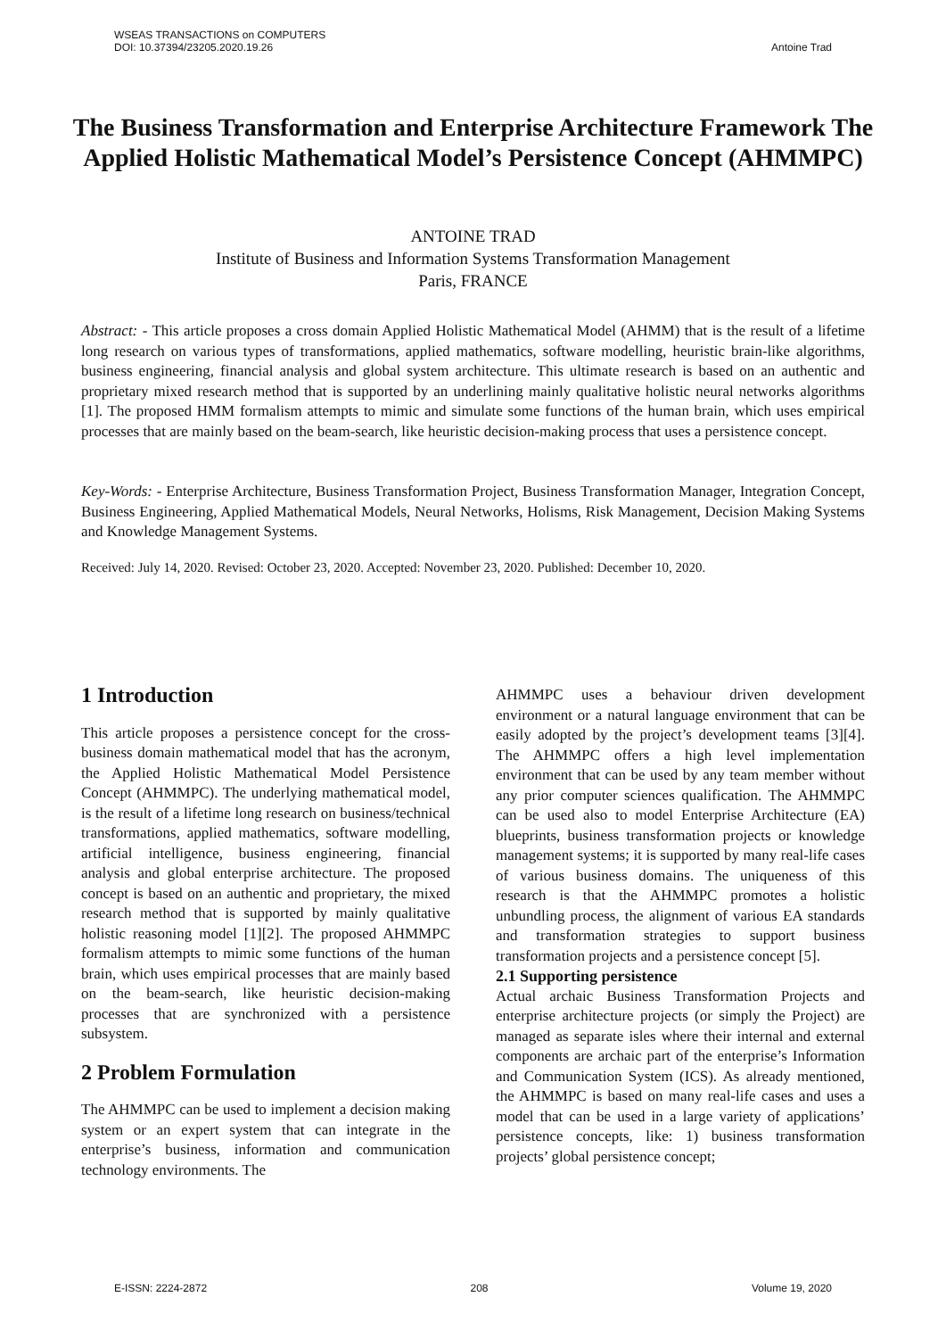WSEAS TRANSACTIONS on COMPUTERS
DOI: 10.37394/23205.2020.19.26
Antoine Trad
The Business Transformation and Enterprise Architecture Framework The Applied Holistic Mathematical Model’s Persistence Concept (AHMMPC)
ANTOINE TRAD
Institute of Business and Information Systems Transformation Management
Paris, FRANCE
Abstract: - This article proposes a cross domain Applied Holistic Mathematical Model (AHMM) that is the result of a lifetime long research on various types of transformations, applied mathematics, software modelling, heuristic brain-like algorithms, business engineering, financial analysis and global system architecture. This ultimate research is based on an authentic and proprietary mixed research method that is supported by an underlining mainly qualitative holistic neural networks algorithms [1]. The proposed HMM formalism attempts to mimic and simulate some functions of the human brain, which uses empirical processes that are mainly based on the beam-search, like heuristic decision-making process that uses a persistence concept.
Key-Words: - Enterprise Architecture, Business Transformation Project, Business Transformation Manager, Integration Concept, Business Engineering, Applied Mathematical Models, Neural Networks, Holisms, Risk Management, Decision Making Systems and Knowledge Management Systems.
Received: July 14, 2020. Revised: October 23, 2020. Accepted: November 23, 2020. Published: December 10, 2020.
1 Introduction
This article proposes a persistence concept for the cross-business domain mathematical model that has the acronym, the Applied Holistic Mathematical Model Persistence Concept (AHMMPC). The underlying mathematical model, is the result of a lifetime long research on business/technical transformations, applied mathematics, software modelling, artificial intelligence, business engineering, financial analysis and global enterprise architecture. The proposed concept is based on an authentic and proprietary, the mixed research method that is supported by mainly qualitative holistic reasoning model [1][2]. The proposed AHMMPC formalism attempts to mimic some functions of the human brain, which uses empirical processes that are mainly based on the beam-search, like heuristic decision-making processes that are synchronized with a persistence subsystem.
2 Problem Formulation
The AHMMPC can be used to implement a decision making system or an expert system that can integrate in the enterprise’s business, information and communication technology environments. The
AHMMPC uses a behaviour driven development environment or a natural language environment that can be easily adopted by the project’s development teams [3][4]. The AHMMPC offers a high level implementation environment that can be used by any team member without any prior computer sciences qualification. The AHMMPC can be used also to model Enterprise Architecture (EA) blueprints, business transformation projects or knowledge management systems; it is supported by many real-life cases of various business domains. The uniqueness of this research is that the AHMMPC promotes a holistic unbundling process, the alignment of various EA standards and transformation strategies to support business transformation projects and a persistence concept [5].
2.1 Supporting persistence
Actual archaic Business Transformation Projects and enterprise architecture projects (or simply the Project) are managed as separate isles where their internal and external components are archaic part of the enterprise’s Information and Communication System (ICS). As already mentioned, the AHMMPC is based on many real-life cases and uses a model that can be used in a large variety of applications’ persistence concepts, like: 1) business transformation projects’ global persistence concept;
E-ISSN: 2224-2872 208 Volume 19, 2020